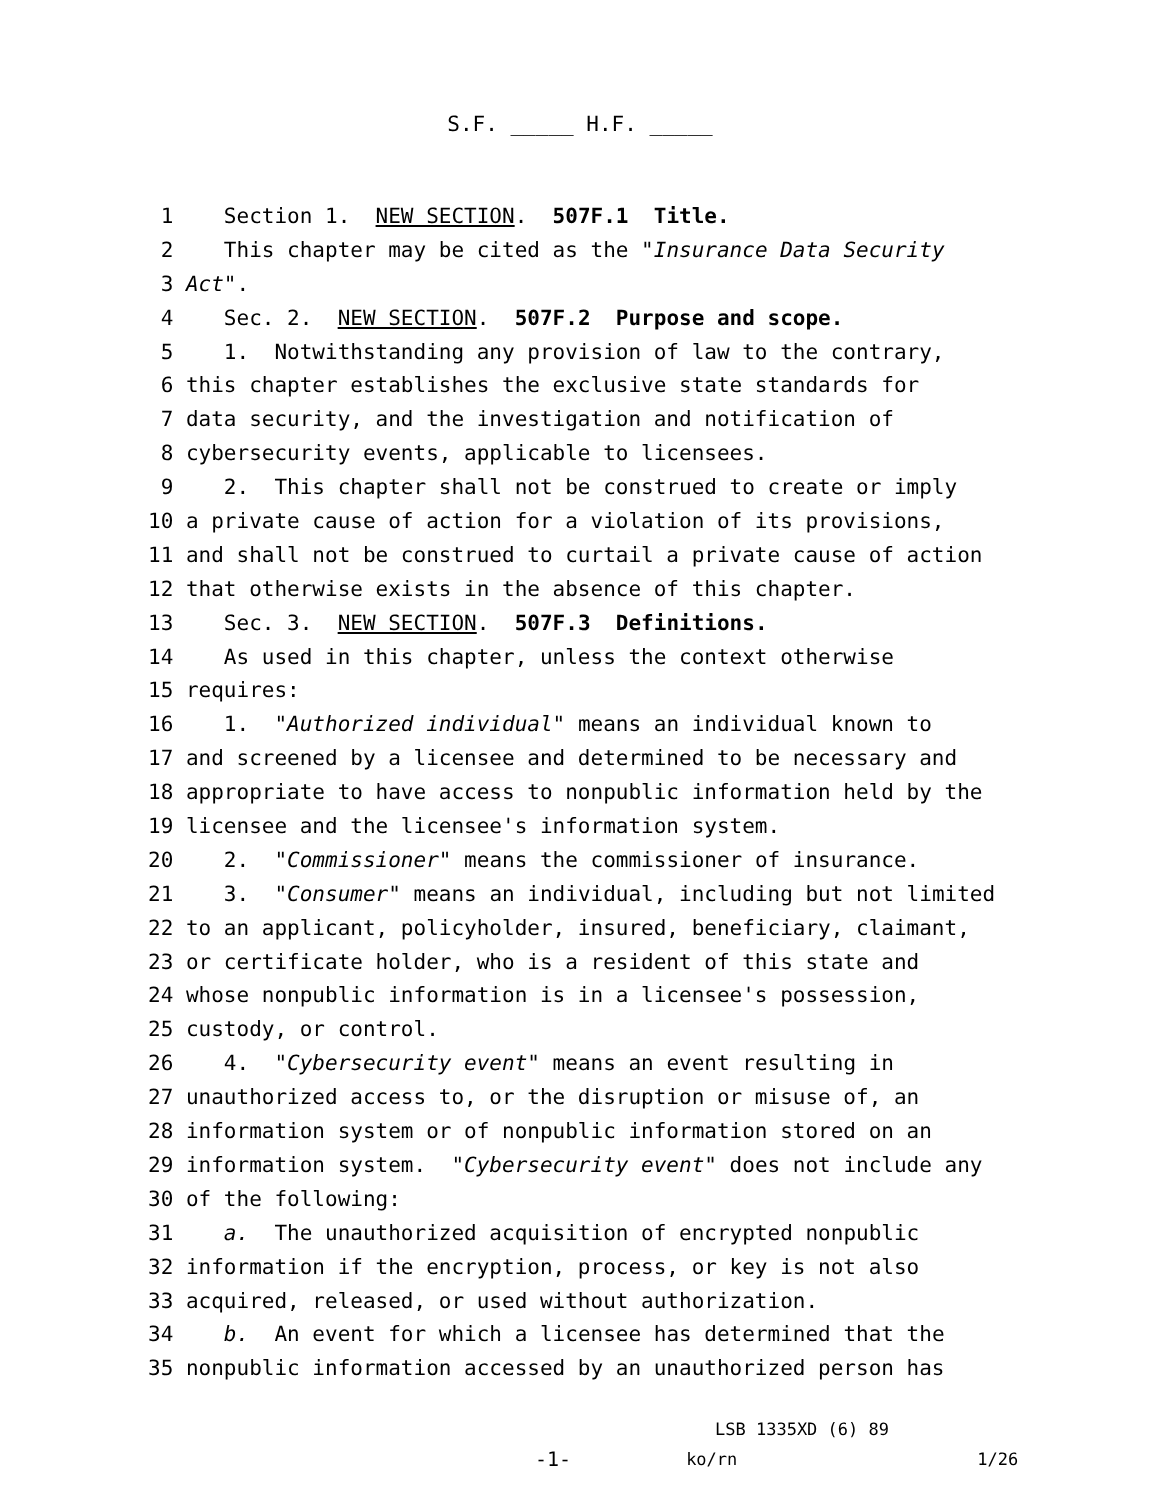S.F. _____ H.F. _____
1 Section 1. NEW SECTION. 507F.1 Title.
2 This chapter may be cited as the "Insurance Data Security
3 Act".
4 Sec. 2. NEW SECTION. 507F.2 Purpose and scope.
5 1. Notwithstanding any provision of law to the contrary,
6 this chapter establishes the exclusive state standards for
7 data security, and the investigation and notification of
8 cybersecurity events, applicable to licensees.
9 2. This chapter shall not be construed to create or imply
10 a private cause of action for a violation of its provisions,
11 and shall not be construed to curtail a private cause of action
12 that otherwise exists in the absence of this chapter.
13 Sec. 3. NEW SECTION. 507F.3 Definitions.
14 As used in this chapter, unless the context otherwise
15 requires:
16 1. "Authorized individual" means an individual known to
17 and screened by a licensee and determined to be necessary and
18 appropriate to have access to nonpublic information held by the
19 licensee and the licensee's information system.
20 2. "Commissioner" means the commissioner of insurance.
21 3. "Consumer" means an individual, including but not limited
22 to an applicant, policyholder, insured, beneficiary, claimant,
23 or certificate holder, who is a resident of this state and
24 whose nonpublic information is in a licensee's possession,
25 custody, or control.
26 4. "Cybersecurity event" means an event resulting in
27 unauthorized access to, or the disruption or misuse of, an
28 information system or of nonpublic information stored on an
29 information system. "Cybersecurity event" does not include any
30 of the following:
31 a. The unauthorized acquisition of encrypted nonpublic
32 information if the encryption, process, or key is not also
33 acquired, released, or used without authorization.
34 b. An event for which a licensee has determined that the
35 nonpublic information accessed by an unauthorized person has
LSB 1335XD (6) 89
-1- ko/rn 1/26